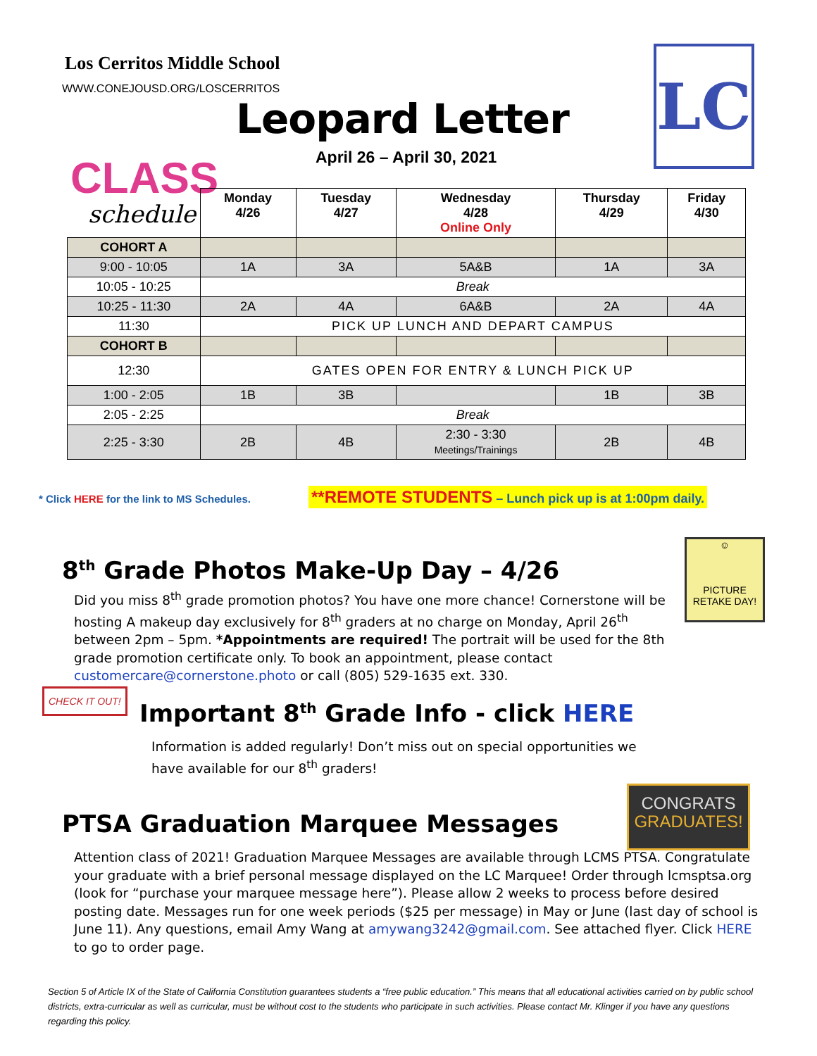Los Cerritos Middle School
WWW.CONEJOUSD.ORG/LOSCERRITOS
Leopard Letter LC
April 26 – April 30, 2021
CLASS
schedule
| | Monday 4/26 | Tuesday 4/27 | Wednesday 4/28 Online Only | Thursday 4/29 | Friday 4/30 |
| --- | --- | --- | --- | --- | --- |
| COHORT A | | | | | |
| 9:00 - 10:05 | 1A | 3A | 5A&B | 1A | 3A |
| 10:05 - 10:25 | Break | | | | |
| 10:25 - 11:30 | 2A | 4A | 6A&B | 2A | 4A |
| 11:30 | PICK UP LUNCH AND DEPART CAMPUS | | | | |
| COHORT B | | | | | |
| 12:30 | GATES OPEN FOR ENTRY & LUNCH PICK UP | | | | |
| 1:00 - 2:05 | 1B | 3B | | 1B | 3B |
| 2:05 - 2:25 | Break | | | | |
| 2:25 - 3:30 | 2B | 4B | 2:30 - 3:30 Meetings/Trainings | 2B | 4B |
* Click HERE for the link to MS Schedules.
**REMOTE STUDENTS – Lunch pick up is at 1:00pm daily.
8<sup>th</sup> Grade Photos Make-Up Day – 4/26
☺
PICTURE RETAKE DAY!
Did you miss 8<sup>th</sup> grade promotion photos? You have one more chance! Cornerstone will be hosting A makeup day exclusively for 8<sup>th</sup> graders at no charge on Monday, April 26<sup>th</sup> between 2pm – 5pm. *Appointments are required! The portrait will be used for the 8th grade promotion certificate only. To book an appointment, please contact customercare@cornerstone.photo or call (805) 529-1635 ext. 330.
CHECK IT OUT!
Important 8<sup>th</sup> Grade Info - click HERE
Information is added regularly! Don’t miss out on special opportunities we have available for our 8<sup>th</sup> graders!
PTSA Graduation Marquee Messages
CONGRATS
GRADUATES!
Attention class of 2021! Graduation Marquee Messages are available through LCMS PTSA. Congratulate your graduate with a brief personal message displayed on the LC Marquee! Order through lcmsptsa.org (look for “purchase your marquee message here”). Please allow 2 weeks to process before desired posting date. Messages run for one week periods ($25 per message) in May or June (last day of school is June 11). Any questions, email Amy Wang at amywang3242@gmail.com. See attached flyer. Click HERE to go to order page.
Section 5 of Article IX of the State of California Constitution guarantees students a “free public education.” This means that all educational activities carried on by public school districts, extra-curricular as well as curricular, must be without cost to the students who participate in such activities. Please contact Mr. Klinger if you have any questions regarding this policy.